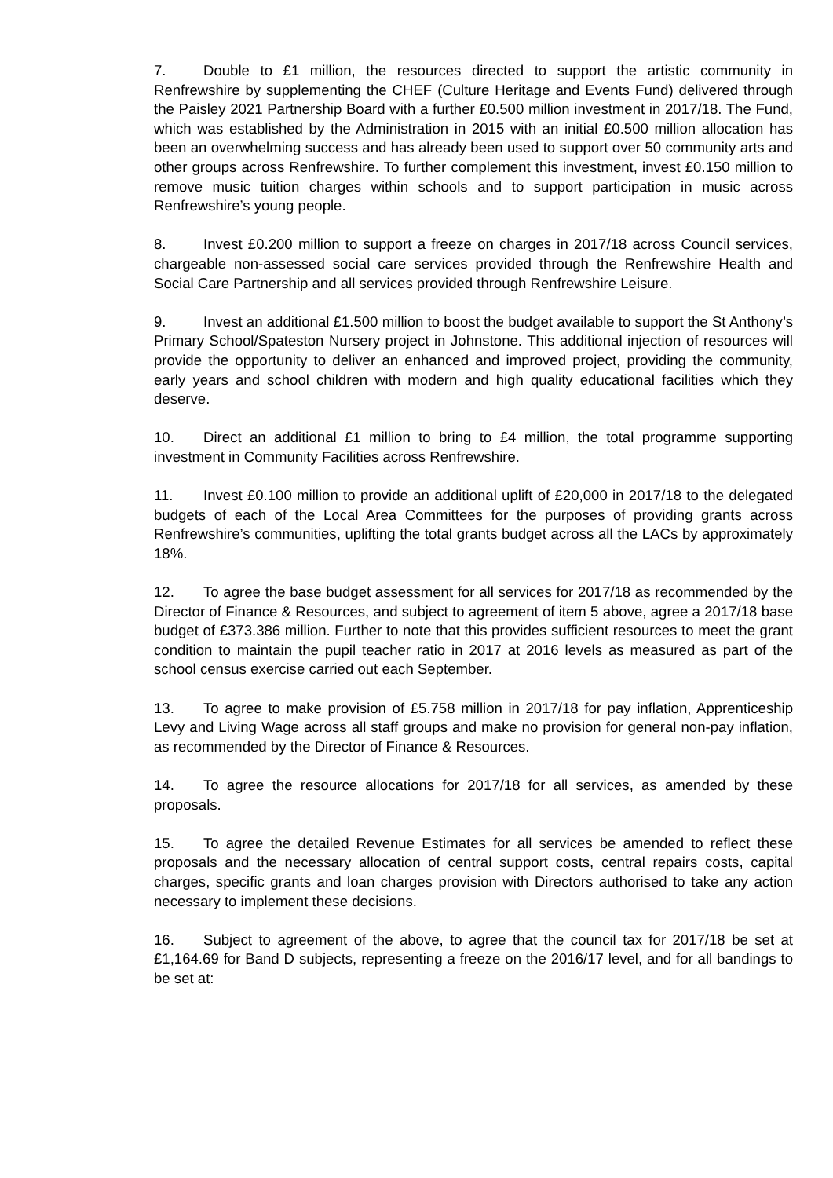7. Double to £1 million, the resources directed to support the artistic community in Renfrewshire by supplementing the CHEF (Culture Heritage and Events Fund) delivered through the Paisley 2021 Partnership Board with a further £0.500 million investment in 2017/18. The Fund, which was established by the Administration in 2015 with an initial £0.500 million allocation has been an overwhelming success and has already been used to support over 50 community arts and other groups across Renfrewshire. To further complement this investment, invest £0.150 million to remove music tuition charges within schools and to support participation in music across Renfrewshire’s young people.
8. Invest £0.200 million to support a freeze on charges in 2017/18 across Council services, chargeable non-assessed social care services provided through the Renfrewshire Health and Social Care Partnership and all services provided through Renfrewshire Leisure.
9. Invest an additional £1.500 million to boost the budget available to support the St Anthony’s Primary School/Spateston Nursery project in Johnstone. This additional injection of resources will provide the opportunity to deliver an enhanced and improved project, providing the community, early years and school children with modern and high quality educational facilities which they deserve.
10. Direct an additional £1 million to bring to £4 million, the total programme supporting investment in Community Facilities across Renfrewshire.
11. Invest £0.100 million to provide an additional uplift of £20,000 in 2017/18 to the delegated budgets of each of the Local Area Committees for the purposes of providing grants across Renfrewshire’s communities, uplifting the total grants budget across all the LACs by approximately 18%.
12. To agree the base budget assessment for all services for 2017/18 as recommended by the Director of Finance & Resources, and subject to agreement of item 5 above, agree a 2017/18 base budget of £373.386 million. Further to note that this provides sufficient resources to meet the grant condition to maintain the pupil teacher ratio in 2017 at 2016 levels as measured as part of the school census exercise carried out each September.
13. To agree to make provision of £5.758 million in 2017/18 for pay inflation, Apprenticeship Levy and Living Wage across all staff groups and make no provision for general non-pay inflation, as recommended by the Director of Finance & Resources.
14. To agree the resource allocations for 2017/18 for all services, as amended by these proposals.
15. To agree the detailed Revenue Estimates for all services be amended to reflect these proposals and the necessary allocation of central support costs, central repairs costs, capital charges, specific grants and loan charges provision with Directors authorised to take any action necessary to implement these decisions.
16. Subject to agreement of the above, to agree that the council tax for 2017/18 be set at £1,164.69 for Band D subjects, representing a freeze on the 2016/17 level, and for all bandings to be set at: